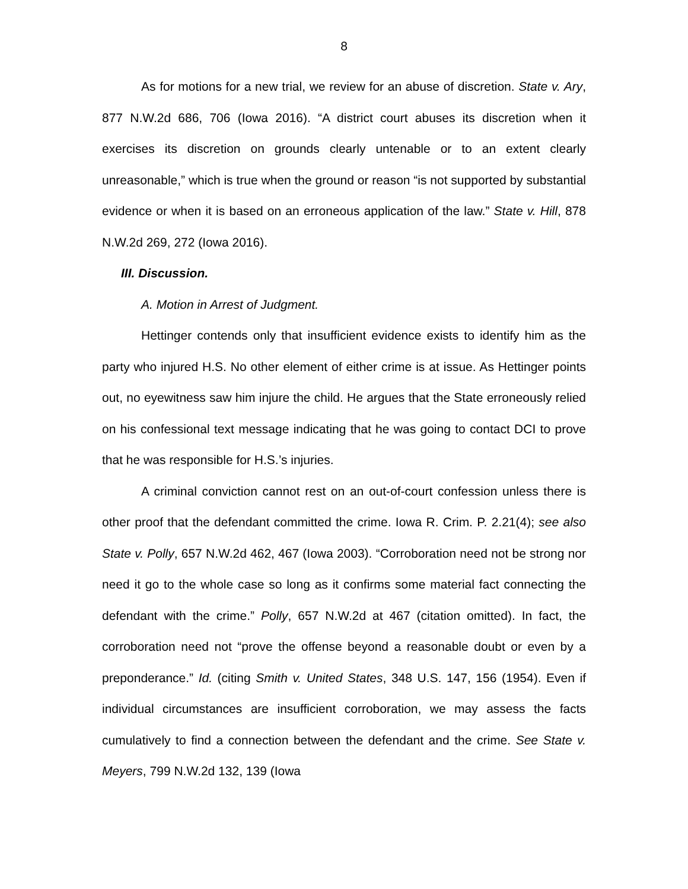8
As for motions for a new trial, we review for an abuse of discretion. State v. Ary, 877 N.W.2d 686, 706 (Iowa 2016). “A district court abuses its discretion when it exercises its discretion on grounds clearly untenable or to an extent clearly unreasonable,” which is true when the ground or reason “is not supported by substantial evidence or when it is based on an erroneous application of the law.” State v. Hill, 878 N.W.2d 269, 272 (Iowa 2016).
III. Discussion.
A. Motion in Arrest of Judgment.
Hettinger contends only that insufficient evidence exists to identify him as the party who injured H.S. No other element of either crime is at issue. As Hettinger points out, no eyewitness saw him injure the child. He argues that the State erroneously relied on his confessional text message indicating that he was going to contact DCI to prove that he was responsible for H.S.’s injuries.
A criminal conviction cannot rest on an out-of-court confession unless there is other proof that the defendant committed the crime. Iowa R. Crim. P. 2.21(4); see also State v. Polly, 657 N.W.2d 462, 467 (Iowa 2003). “Corroboration need not be strong nor need it go to the whole case so long as it confirms some material fact connecting the defendant with the crime.” Polly, 657 N.W.2d at 467 (citation omitted). In fact, the corroboration need not “prove the offense beyond a reasonable doubt or even by a preponderance.” Id. (citing Smith v. United States, 348 U.S. 147, 156 (1954). Even if individual circumstances are insufficient corroboration, we may assess the facts cumulatively to find a connection between the defendant and the crime. See State v. Meyers, 799 N.W.2d 132, 139 (Iowa